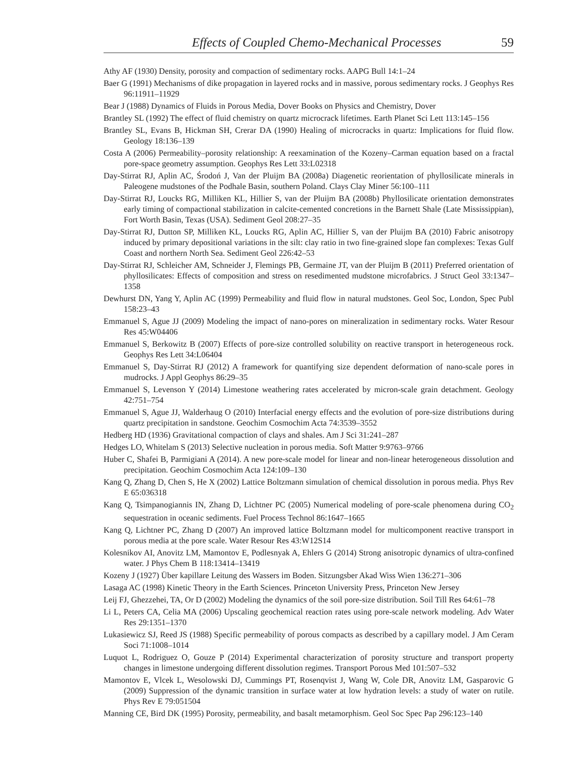Effects of Coupled Chemo-Mechanical Processes 59
Athy AF (1930) Density, porosity and compaction of sedimentary rocks. AAPG Bull 14:1–24
Baer G (1991) Mechanisms of dike propagation in layered rocks and in massive, porous sedimentary rocks. J Geophys Res 96:11911–11929
Bear J (1988) Dynamics of Fluids in Porous Media, Dover Books on Physics and Chemistry, Dover
Brantley SL (1992) The effect of fluid chemistry on quartz microcrack lifetimes. Earth Planet Sci Lett 113:145–156
Brantley SL, Evans B, Hickman SH, Crerar DA (1990) Healing of microcracks in quartz: Implications for fluid flow. Geology 18:136–139
Costa A (2006) Permeability–porosity relationship: A reexamination of the Kozeny–Carman equation based on a fractal pore-space geometry assumption. Geophys Res Lett 33:L02318
Day-Stirrat RJ, Aplin AC, Środoń J, Van der Pluijm BA (2008a) Diagenetic reorientation of phyllosilicate minerals in Paleogene mudstones of the Podhale Basin, southern Poland. Clays Clay Miner 56:100–111
Day-Stirrat RJ, Loucks RG, Milliken KL, Hillier S, van der Pluijm BA (2008b) Phyllosilicate orientation demonstrates early timing of compactional stabilization in calcite-cemented concretions in the Barnett Shale (Late Mississippian), Fort Worth Basin, Texas (USA). Sediment Geol 208:27–35
Day-Stirrat RJ, Dutton SP, Milliken KL, Loucks RG, Aplin AC, Hillier S, van der Pluijm BA (2010) Fabric anisotropy induced by primary depositional variations in the silt: clay ratio in two fine-grained slope fan complexes: Texas Gulf Coast and northern North Sea. Sediment Geol 226:42–53
Day-Stirrat RJ, Schleicher AM, Schneider J, Flemings PB, Germaine JT, van der Pluijm B (2011) Preferred orientation of phyllosilicates: Effects of composition and stress on resedimented mudstone microfabrics. J Struct Geol 33:1347–1358
Dewhurst DN, Yang Y, Aplin AC (1999) Permeability and fluid flow in natural mudstones. Geol Soc, London, Spec Publ 158:23–43
Emmanuel S, Ague JJ (2009) Modeling the impact of nano-pores on mineralization in sedimentary rocks. Water Resour Res 45:W04406
Emmanuel S, Berkowitz B (2007) Effects of pore-size controlled solubility on reactive transport in heterogeneous rock. Geophys Res Lett 34:L06404
Emmanuel S, Day-Stirrat RJ (2012) A framework for quantifying size dependent deformation of nano-scale pores in mudrocks. J Appl Geophys 86:29–35
Emmanuel S, Levenson Y (2014) Limestone weathering rates accelerated by micron-scale grain detachment. Geology 42:751–754
Emmanuel S, Ague JJ, Walderhaug O (2010) Interfacial energy effects and the evolution of pore-size distributions during quartz precipitation in sandstone. Geochim Cosmochim Acta 74:3539–3552
Hedberg HD (1936) Gravitational compaction of clays and shales. Am J Sci 31:241–287
Hedges LO, Whitelam S (2013) Selective nucleation in porous media. Soft Matter 9:9763–9766
Huber C, Shafei B, Parmigiani A (2014). A new pore-scale model for linear and non-linear heterogeneous dissolution and precipitation. Geochim Cosmochim Acta 124:109–130
Kang Q, Zhang D, Chen S, He X (2002) Lattice Boltzmann simulation of chemical dissolution in porous media. Phys Rev E 65:036318
Kang Q, Tsimpanogiannis IN, Zhang D, Lichtner PC (2005) Numerical modeling of pore-scale phenomena during CO<sub>2</sub> sequestration in oceanic sediments. Fuel Process Technol 86:1647–1665
Kang Q, Lichtner PC, Zhang D (2007) An improved lattice Boltzmann model for multicomponent reactive transport in porous media at the pore scale. Water Resour Res 43:W12S14
Kolesnikov AI, Anovitz LM, Mamontov E, Podlesnyak A, Ehlers G (2014) Strong anisotropic dynamics of ultra-confined water. J Phys Chem B 118:13414–13419
Kozeny J (1927) Über kapillare Leitung des Wassers im Boden. Sitzungsber Akad Wiss Wien 136:271–306
Lasaga AC (1998) Kinetic Theory in the Earth Sciences. Princeton University Press, Princeton New Jersey
Leij FJ, Ghezzehei, TA, Or D (2002) Modeling the dynamics of the soil pore-size distribution. Soil Till Res 64:61–78
Li L, Peters CA, Celia MA (2006) Upscaling geochemical reaction rates using pore-scale network modeling. Adv Water Res 29:1351–1370
Lukasiewicz SJ, Reed JS (1988) Specific permeability of porous compacts as described by a capillary model. J Am Ceram Soci 71:1008–1014
Luquot L, Rodriguez O, Gouze P (2014) Experimental characterization of porosity structure and transport property changes in limestone undergoing different dissolution regimes. Transport Porous Med 101:507–532
Mamontov E, Vlcek L, Wesolowski DJ, Cummings PT, Rosenqvist J, Wang W, Cole DR, Anovitz LM, Gasparovic G (2009) Suppression of the dynamic transition in surface water at low hydration levels: a study of water on rutile. Phys Rev E 79:051504
Manning CE, Bird DK (1995) Porosity, permeability, and basalt metamorphism. Geol Soc Spec Pap 296:123–140